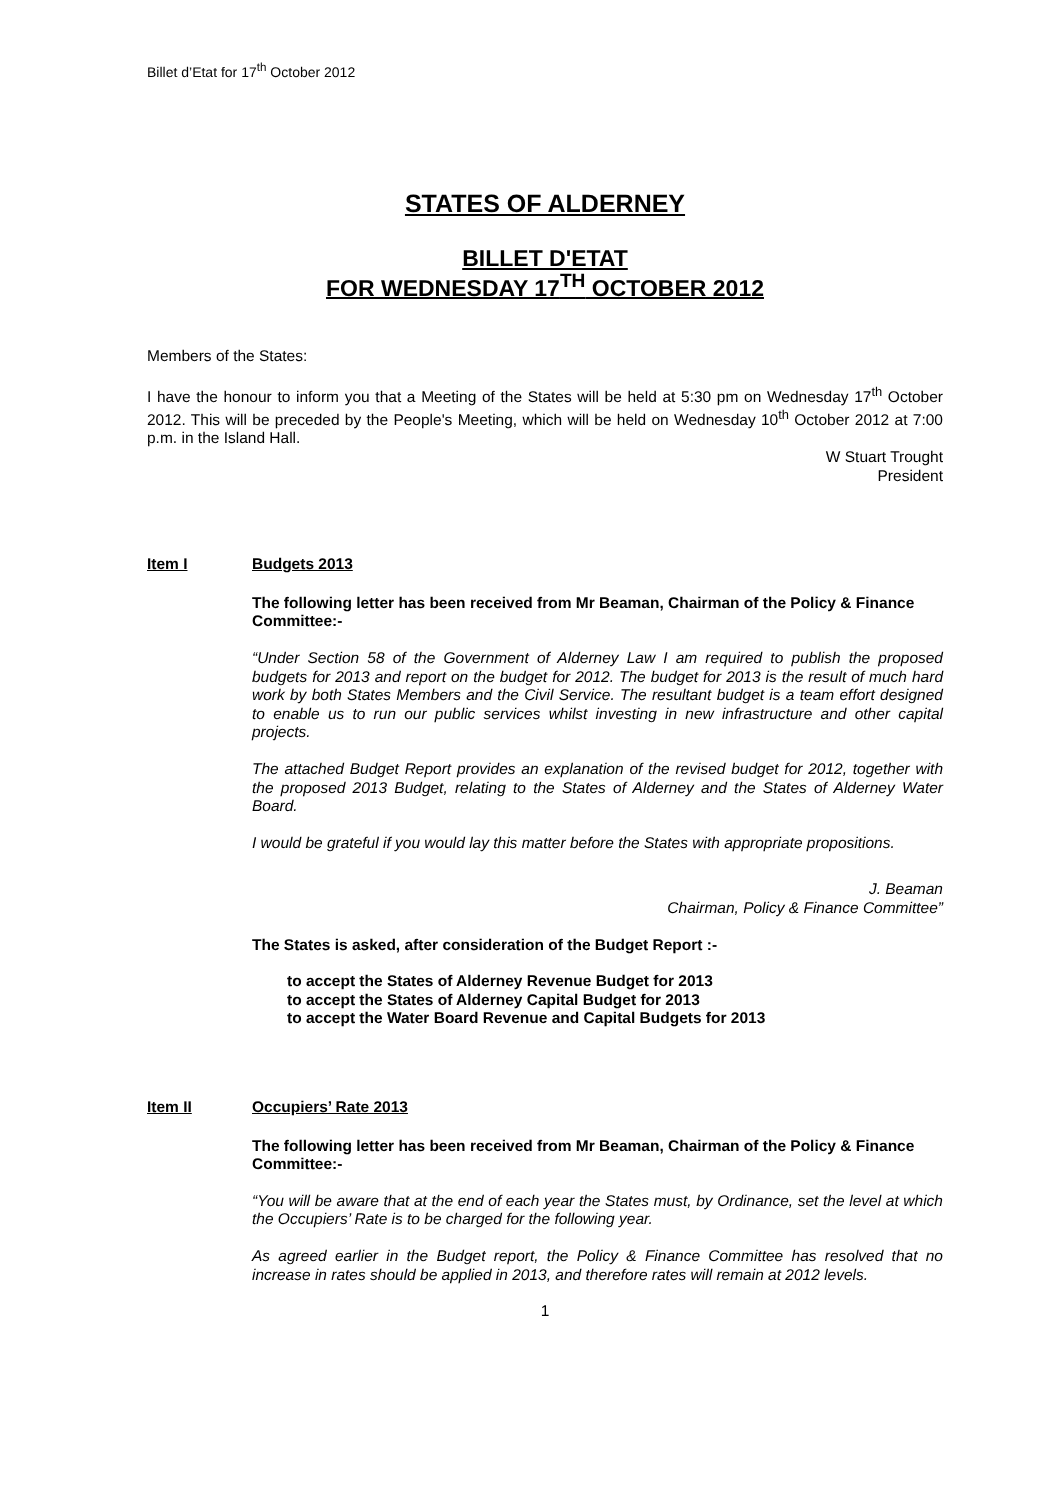Billet d’Etat for 17<sup>th</sup> October 2012
STATES OF ALDERNEY
BILLET D'ETAT
FOR WEDNESDAY 17<sup>TH</sup> OCTOBER 2012
Members of the States:
I have the honour to inform you that a Meeting of the States will be held at 5:30 pm on Wednesday 17<sup>th</sup> October 2012. This will be preceded by the People's Meeting, which will be held on Wednesday 10<sup>th</sup> October 2012 at 7:00 p.m. in the Island Hall.
W Stuart Trought
President
Item I Budgets 2013
The following letter has been received from Mr Beaman, Chairman of the Policy & Finance Committee:-
“Under Section 58 of the Government of Alderney Law I am required to publish the proposed budgets for 2013 and report on the budget for 2012. The budget for 2013 is the result of much hard work by both States Members and the Civil Service. The resultant budget is a team effort designed to enable us to run our public services whilst investing in new infrastructure and other capital projects.
The attached Budget Report provides an explanation of the revised budget for 2012, together with the proposed 2013 Budget, relating to the States of Alderney and the States of Alderney Water Board.
I would be grateful if you would lay this matter before the States with appropriate propositions.
J. Beaman
Chairman, Policy & Finance Committee”
The States is asked, after consideration of the Budget Report :-
to accept the States of Alderney Revenue Budget for 2013
to accept the States of Alderney Capital Budget for 2013
to accept the Water Board Revenue and Capital Budgets for 2013
Item II Occupiers’ Rate 2013
The following letter has been received from Mr Beaman, Chairman of the Policy & Finance Committee:-
“You will be aware that at the end of each year the States must, by Ordinance, set the level at which the Occupiers’ Rate is to be charged for the following year.
As agreed earlier in the Budget report, the Policy & Finance Committee has resolved that no increase in rates should be applied in 2013, and therefore rates will remain at 2012 levels.
1